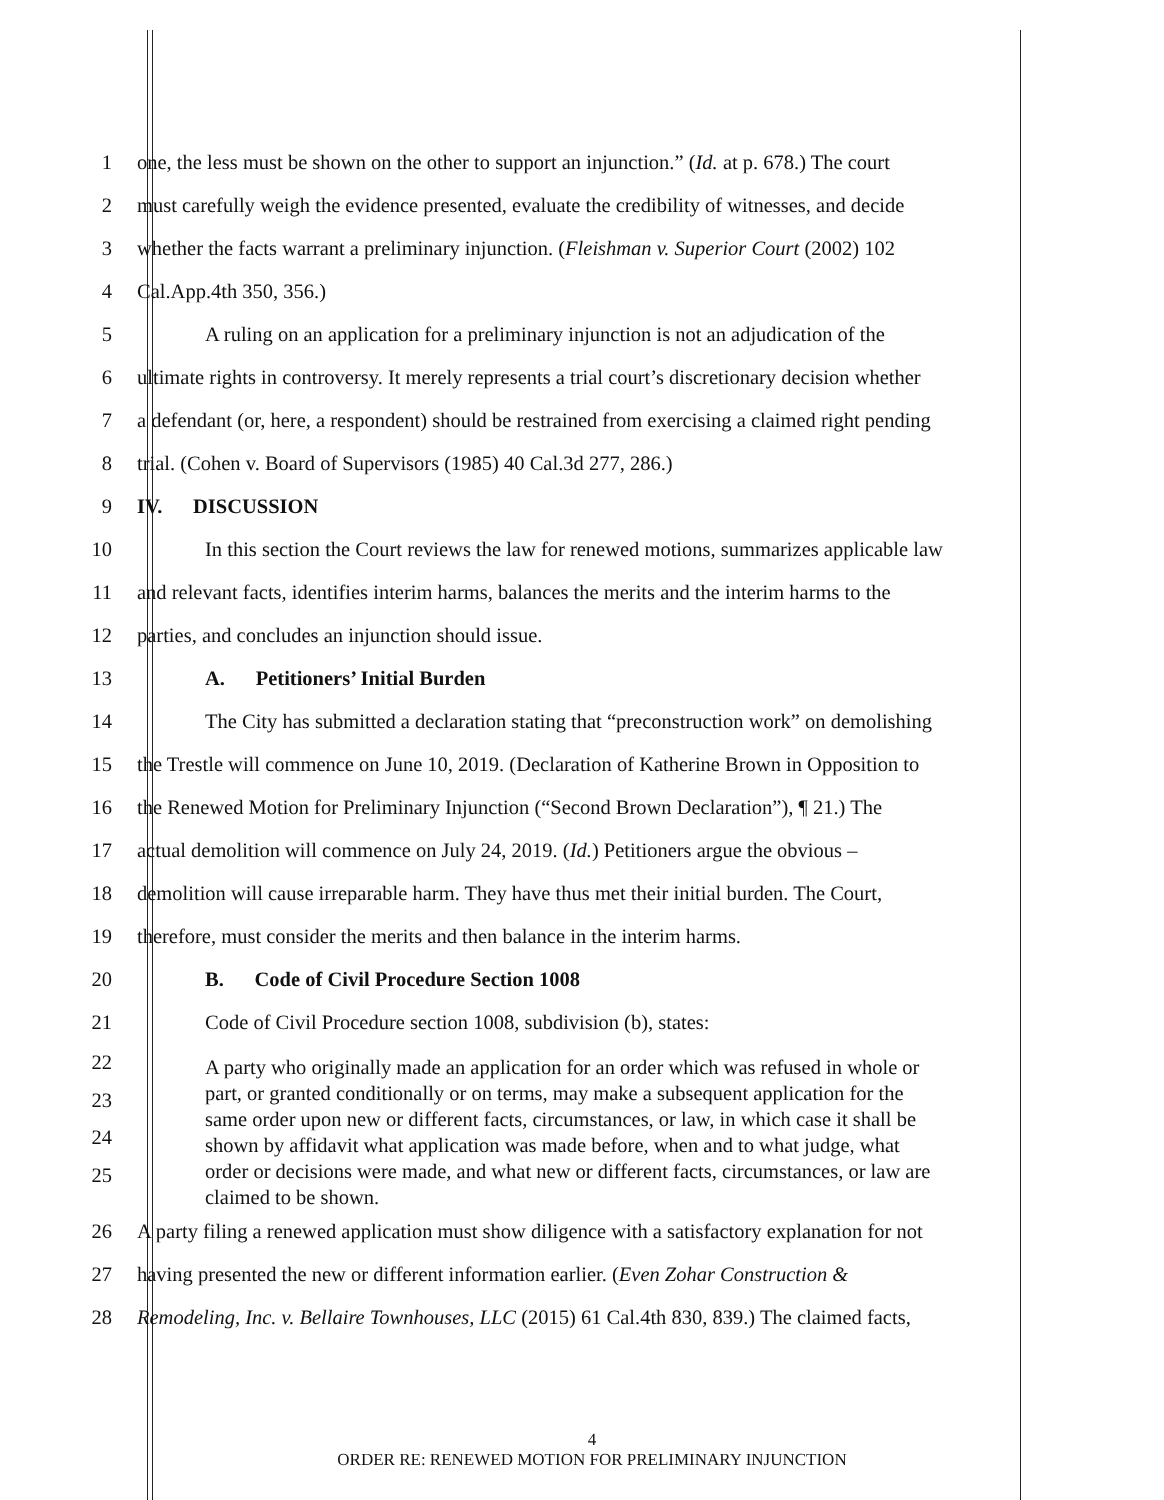1 one, the less must be shown on the other to support an injunction.” (Id. at p. 678.) The court
2 must carefully weigh the evidence presented, evaluate the credibility of witnesses, and decide
3 whether the facts warrant a preliminary injunction. (Fleishman v. Superior Court (2002) 102
4 Cal.App.4th 350, 356.)
5 A ruling on an application for a preliminary injunction is not an adjudication of the
6 ultimate rights in controversy. It merely represents a trial court’s discretionary decision whether
7 a defendant (or, here, a respondent) should be restrained from exercising a claimed right pending
8 trial. (Cohen v. Board of Supervisors (1985) 40 Cal.3d 277, 286.)
9 IV. DISCUSSION
10 In this section the Court reviews the law for renewed motions, summarizes applicable law
11 and relevant facts, identifies interim harms, balances the merits and the interim harms to the
12 parties, and concludes an injunction should issue.
13 A. Petitioners’ Initial Burden
14 The City has submitted a declaration stating that “preconstruction work” on demolishing
15 the Trestle will commence on June 10, 2019. (Declaration of Katherine Brown in Opposition to
16 the Renewed Motion for Preliminary Injunction (“Second Brown Declaration”), ¶ 21.) The
17 actual demolition will commence on July 24, 2019. (Id.) Petitioners argue the obvious –
18 demolition will cause irreparable harm. They have thus met their initial burden. The Court,
19 therefore, must consider the merits and then balance in the interim harms.
20 B. Code of Civil Procedure Section 1008
21 Code of Civil Procedure section 1008, subdivision (b), states:
22
23
24
25
A party who originally made an application for an order which was refused in whole or part, or granted conditionally or on terms, may make a subsequent application for the same order upon new or different facts, circumstances, or law, in which case it shall be shown by affidavit what application was made before, when and to what judge, what order or decisions were made, and what new or different facts, circumstances, or law are claimed to be shown.
26 A party filing a renewed application must show diligence with a satisfactory explanation for not
27 having presented the new or different information earlier. (Even Zohar Construction &
28 Remodeling, Inc. v. Bellaire Townhouses, LLC (2015) 61 Cal.4th 830, 839.) The claimed facts,
4
ORDER RE: RENEWED MOTION FOR PRELIMINARY INJUNCTION